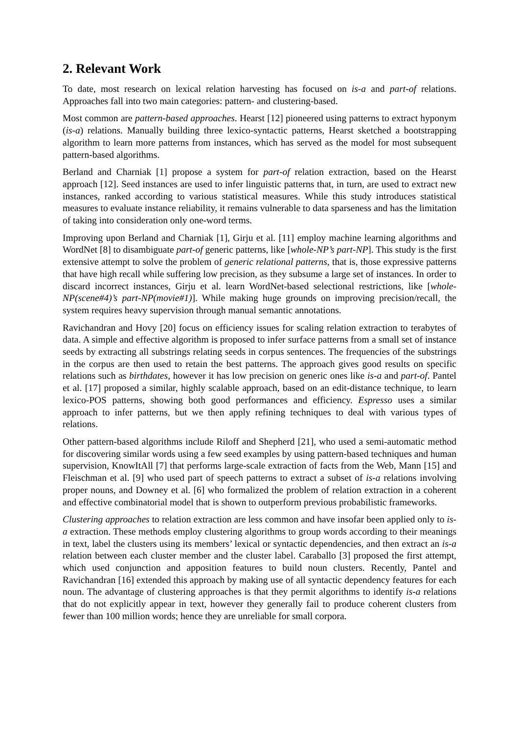2. Relevant Work
To date, most research on lexical relation harvesting has focused on is-a and part-of relations. Approaches fall into two main categories: pattern- and clustering-based.
Most common are pattern-based approaches. Hearst [12] pioneered using patterns to extract hyponym (is-a) relations. Manually building three lexico-syntactic patterns, Hearst sketched a bootstrapping algorithm to learn more patterns from instances, which has served as the model for most subsequent pattern-based algorithms.
Berland and Charniak [1] propose a system for part-of relation extraction, based on the Hearst approach [12]. Seed instances are used to infer linguistic patterns that, in turn, are used to extract new instances, ranked according to various statistical measures. While this study introduces statistical measures to evaluate instance reliability, it remains vulnerable to data sparseness and has the limitation of taking into consideration only one-word terms.
Improving upon Berland and Charniak [1], Girju et al. [11] employ machine learning algorithms and WordNet [8] to disambiguate part-of generic patterns, like [whole-NP’s part-NP]. This study is the first extensive attempt to solve the problem of generic relational patterns, that is, those expressive patterns that have high recall while suffering low precision, as they subsume a large set of instances. In order to discard incorrect instances, Girju et al. learn WordNet-based selectional restrictions, like [whole-NP(scene#4)’s part-NP(movie#1)]. While making huge grounds on improving precision/recall, the system requires heavy supervision through manual semantic annotations.
Ravichandran and Hovy [20] focus on efficiency issues for scaling relation extraction to terabytes of data. A simple and effective algorithm is proposed to infer surface patterns from a small set of instance seeds by extracting all substrings relating seeds in corpus sentences. The frequencies of the substrings in the corpus are then used to retain the best patterns. The approach gives good results on specific relations such as birthdates, however it has low precision on generic ones like is-a and part-of. Pantel et al. [17] proposed a similar, highly scalable approach, based on an edit-distance technique, to learn lexico-POS patterns, showing both good performances and efficiency. Espresso uses a similar approach to infer patterns, but we then apply refining techniques to deal with various types of relations.
Other pattern-based algorithms include Riloff and Shepherd [21], who used a semi-automatic method for discovering similar words using a few seed examples by using pattern-based techniques and human supervision, KnowItAll [7] that performs large-scale extraction of facts from the Web, Mann [15] and Fleischman et al. [9] who used part of speech patterns to extract a subset of is-a relations involving proper nouns, and Downey et al. [6] who formalized the problem of relation extraction in a coherent and effective combinatorial model that is shown to outperform previous probabilistic frameworks.
Clustering approaches to relation extraction are less common and have insofar been applied only to is-a extraction. These methods employ clustering algorithms to group words according to their meanings in text, label the clusters using its members’ lexical or syntactic dependencies, and then extract an is-a relation between each cluster member and the cluster label. Caraballo [3] proposed the first attempt, which used conjunction and apposition features to build noun clusters. Recently, Pantel and Ravichandran [16] extended this approach by making use of all syntactic dependency features for each noun. The advantage of clustering approaches is that they permit algorithms to identify is-a relations that do not explicitly appear in text, however they generally fail to produce coherent clusters from fewer than 100 million words; hence they are unreliable for small corpora.